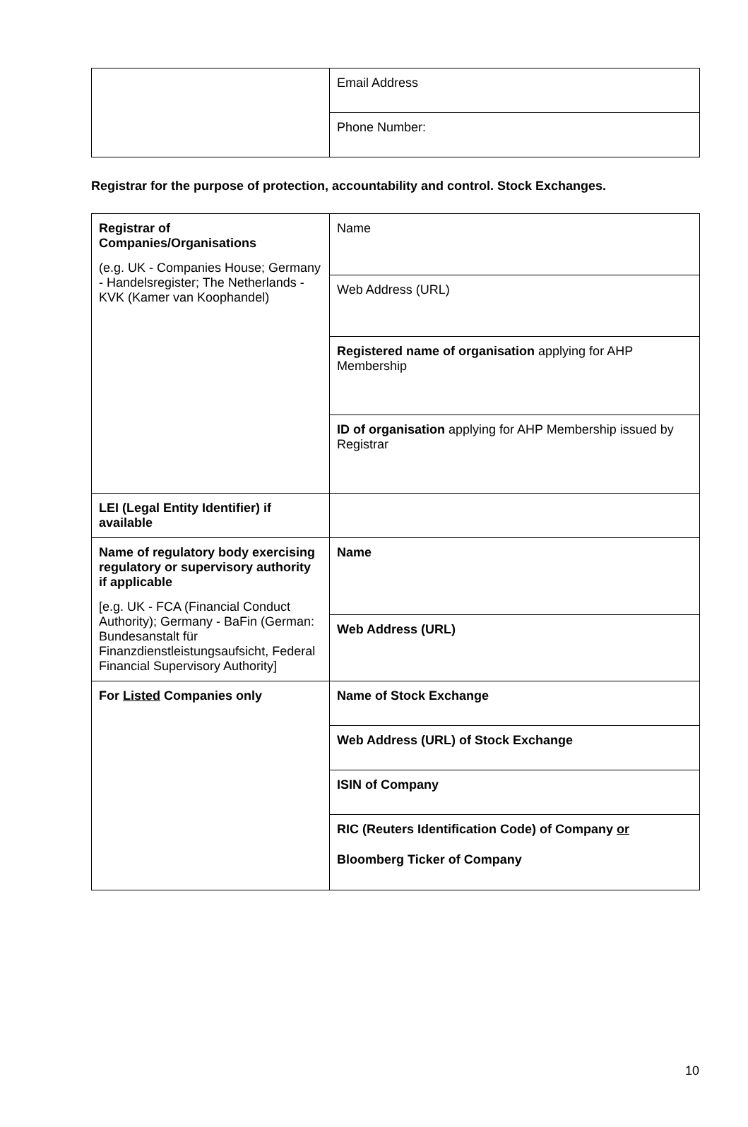| | Email Address |
| | Phone Number: |
Registrar for the purpose of protection, accountability and control. Stock Exchanges.
| Registrar of Companies/Organisations (e.g. UK - Companies House; Germany - Handelsregister; The Netherlands - KVK (Kamer van Koophandel) | Name |
| | Web Address (URL) |
| | Registered name of organisation applying for AHP Membership |
| | ID of organisation applying for AHP Membership issued by Registrar |
| LEI (Legal Entity Identifier) if available | |
| Name of regulatory body exercising regulatory or supervisory authority if applicable [e.g. UK - FCA (Financial Conduct Authority); Germany - BaFin (German: Bundesanstalt für Finanzdienstleistungsaufsicht, Federal Financial Supervisory Authority] | Name |
| | Web Address (URL) |
| For Listed Companies only | Name of Stock Exchange |
| | Web Address (URL) of Stock Exchange |
| | ISIN of Company |
| | RIC (Reuters Identification Code) of Company or Bloomberg Ticker of Company |
10